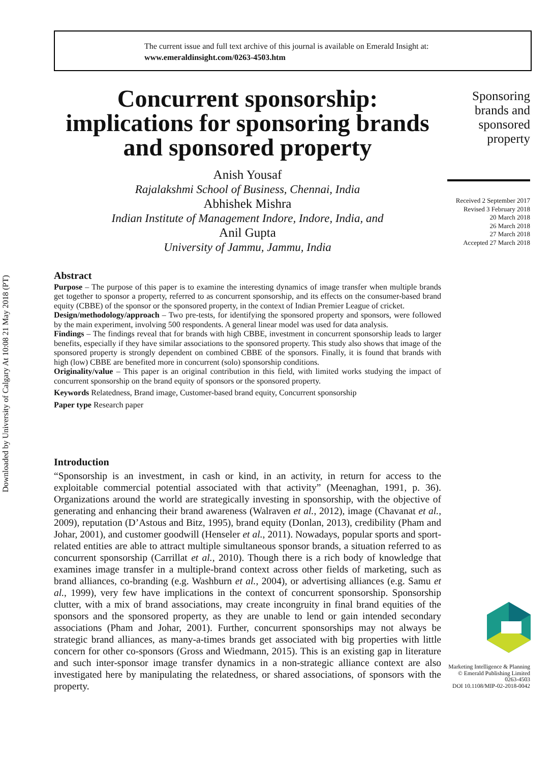Downloaded by University of Calgary At 10:08 21 May 2018 (PT)
The current issue and full text archive of this journal is available on Emerald Insight at:
www.emeraldinsight.com/0263-4503.htm
Concurrent sponsorship: implications for sponsoring brands and sponsored property
Anish Yousaf
Rajalakshmi School of Business, Chennai, India
Abhishek Mishra
Indian Institute of Management Indore, Indore, India, and
Anil Gupta
University of Jammu, Jammu, India
Sponsoring brands and sponsored property
Received 2 September 2017
Revised 3 February 2018
20 March 2018
26 March 2018
27 March 2018
Accepted 27 March 2018
Abstract
Purpose – The purpose of this paper is to examine the interesting dynamics of image transfer when multiple brands get together to sponsor a property, referred to as concurrent sponsorship, and its effects on the consumer-based brand equity (CBBE) of the sponsor or the sponsored property, in the context of Indian Premier League of cricket.
Design/methodology/approach – Two pre-tests, for identifying the sponsored property and sponsors, were followed by the main experiment, involving 500 respondents. A general linear model was used for data analysis.
Findings – The findings reveal that for brands with high CBBE, investment in concurrent sponsorship leads to larger benefits, especially if they have similar associations to the sponsored property. This study also shows that image of the sponsored property is strongly dependent on combined CBBE of the sponsors. Finally, it is found that brands with high (low) CBBE are benefited more in concurrent (solo) sponsorship conditions.
Originality/value – This paper is an original contribution in this field, with limited works studying the impact of concurrent sponsorship on the brand equity of sponsors or the sponsored property.
Keywords Relatedness, Brand image, Customer-based brand equity, Concurrent sponsorship
Paper type Research paper
Introduction
“Sponsorship is an investment, in cash or kind, in an activity, in return for access to the exploitable commercial potential associated with that activity” (Meenaghan, 1991, p. 36). Organizations around the world are strategically investing in sponsorship, with the objective of generating and enhancing their brand awareness (Walraven et al., 2012), image (Chavanat et al., 2009), reputation (D’Astous and Bitz, 1995), brand equity (Donlan, 2013), credibility (Pham and Johar, 2001), and customer goodwill (Henseler et al., 2011). Nowadays, popular sports and sport-related entities are able to attract multiple simultaneous sponsor brands, a situation referred to as concurrent sponsorship (Carrillat et al., 2010). Though there is a rich body of knowledge that examines image transfer in a multiple-brand context across other fields of marketing, such as brand alliances, co-branding (e.g. Washburn et al., 2004), or advertising alliances (e.g. Samu et al., 1999), very few have implications in the context of concurrent sponsorship. Sponsorship clutter, with a mix of brand associations, may create incongruity in final brand equities of the sponsors and the sponsored property, as they are unable to lend or gain intended secondary associations (Pham and Johar, 2001). Further, concurrent sponsorships may not always be strategic brand alliances, as many-a-times brands get associated with big properties with little concern for other co-sponsors (Gross and Wiedmann, 2015). This is an existing gap in literature and such inter-sponsor image transfer dynamics in a non-strategic alliance context are also investigated here by manipulating the relatedness, or shared associations, of sponsors with the property.
Marketing Intelligence & Planning
© Emerald Publishing Limited
0263-4503
DOI 10.1108/MIP-02-2018-0042